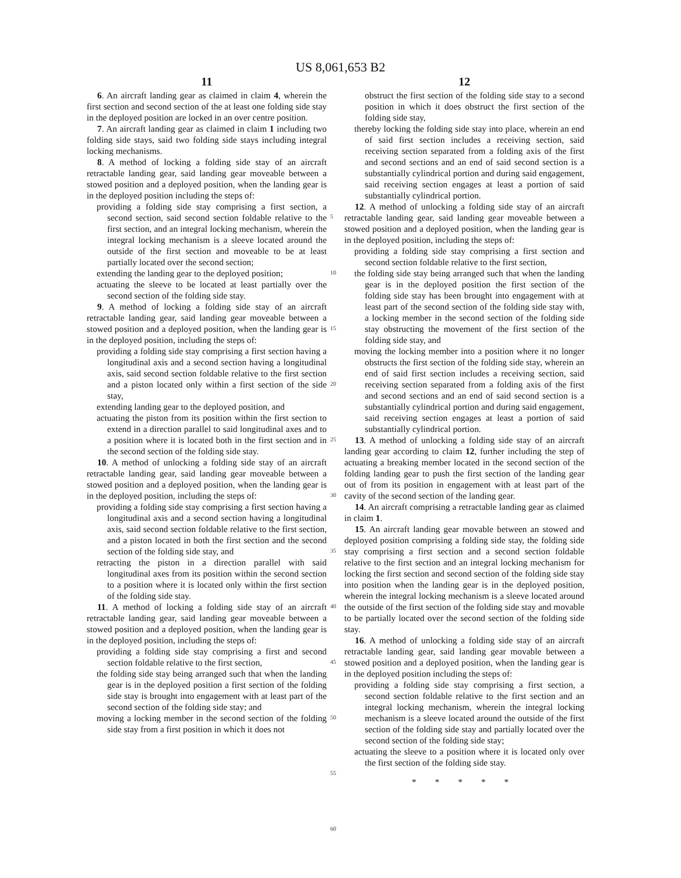US 8,061,653 B2
11
6. An aircraft landing gear as claimed in claim 4, wherein the first section and second section of the at least one folding side stay in the deployed position are locked in an over centre position.
7. An aircraft landing gear as claimed in claim 1 including two folding side stays, said two folding side stays including integral locking mechanisms.
8. A method of locking a folding side stay of an aircraft retractable landing gear, said landing gear moveable between a stowed position and a deployed position, when the landing gear is in the deployed position including the steps of:
providing a folding side stay comprising a first section, a second section, said second section foldable relative to the first section, and an integral locking mechanism, wherein the integral locking mechanism is a sleeve located around the outside of the first section and moveable to be at least partially located over the second section;
extending the landing gear to the deployed position;
actuating the sleeve to be located at least partially over the second section of the folding side stay.
9. A method of locking a folding side stay of an aircraft retractable landing gear, said landing gear moveable between a stowed position and a deployed position, when the landing gear is in the deployed position, including the steps of:
providing a folding side stay comprising a first section having a longitudinal axis and a second section having a longitudinal axis, said second section foldable relative to the first section and a piston located only within a first section of the side stay,
extending landing gear to the deployed position, and
actuating the piston from its position within the first section to extend in a direction parallel to said longitudinal axes and to a position where it is located both in the first section and in the second section of the folding side stay.
10. A method of unlocking a folding side stay of an aircraft retractable landing gear, said landing gear moveable between a stowed position and a deployed position, when the landing gear is in the deployed position, including the steps of:
providing a folding side stay comprising a first section having a longitudinal axis and a second section having a longitudinal axis, said second section foldable relative to the first section, and a piston located in both the first section and the second section of the folding side stay, and
retracting the piston in a direction parallel with said longitudinal axes from its position within the second section to a position where it is located only within the first section of the folding side stay.
11. A method of locking a folding side stay of an aircraft retractable landing gear, said landing gear moveable between a stowed position and a deployed position, when the landing gear is in the deployed position, including the steps of:
providing a folding side stay comprising a first and second section foldable relative to the first section,
the folding side stay being arranged such that when the landing gear is in the deployed position a first section of the folding side stay is brought into engagement with at least part of the second section of the folding side stay; and
moving a locking member in the second section of the folding side stay from a first position in which it does not
5
10
15
20
25
30
35
40
45
50
55
60
12
obstruct the first section of the folding side stay to a second position in which it does obstruct the first section of the folding side stay,
thereby locking the folding side stay into place, wherein an end of said first section includes a receiving section, said receiving section separated from a folding axis of the first and second sections and an end of said second section is a substantially cylindrical portion and during said engagement, said receiving section engages at least a portion of said substantially cylindrical portion.
12. A method of unlocking a folding side stay of an aircraft retractable landing gear, said landing gear moveable between a stowed position and a deployed position, when the landing gear is in the deployed position, including the steps of:
providing a folding side stay comprising a first section and second section foldable relative to the first section,
the folding side stay being arranged such that when the landing gear is in the deployed position the first section of the folding side stay has been brought into engagement with at least part of the second section of the folding side stay with, a locking member in the second section of the folding side stay obstructing the movement of the first section of the folding side stay, and
moving the locking member into a position where it no longer obstructs the first section of the folding side stay, wherein an end of said first section includes a receiving section, said receiving section separated from a folding axis of the first and second sections and an end of said second section is a substantially cylindrical portion and during said engagement, said receiving section engages at least a portion of said substantially cylindrical portion.
13. A method of unlocking a folding side stay of an aircraft landing gear according to claim 12, further including the step of actuating a breaking member located in the second section of the folding landing gear to push the first section of the landing gear out of from its position in engagement with at least part of the cavity of the second section of the landing gear.
14. An aircraft comprising a retractable landing gear as claimed in claim 1.
15. An aircraft landing gear movable between an stowed and deployed position comprising a folding side stay, the folding side stay comprising a first section and a second section foldable relative to the first section and an integral locking mechanism for locking the first section and second section of the folding side stay into position when the landing gear is in the deployed position, wherein the integral locking mechanism is a sleeve located around the outside of the first section of the folding side stay and movable to be partially located over the second section of the folding side stay.
16. A method of unlocking a folding side stay of an aircraft retractable landing gear, said landing gear movable between a stowed position and a deployed position, when the landing gear is in the deployed position including the steps of:
providing a folding side stay comprising a first section, a second section foldable relative to the first section and an integral locking mechanism, wherein the integral locking mechanism is a sleeve located around the outside of the first section of the folding side stay and partially located over the second section of the folding side stay;
actuating the sleeve to a position where it is located only over the first section of the folding side stay.
* * * * *